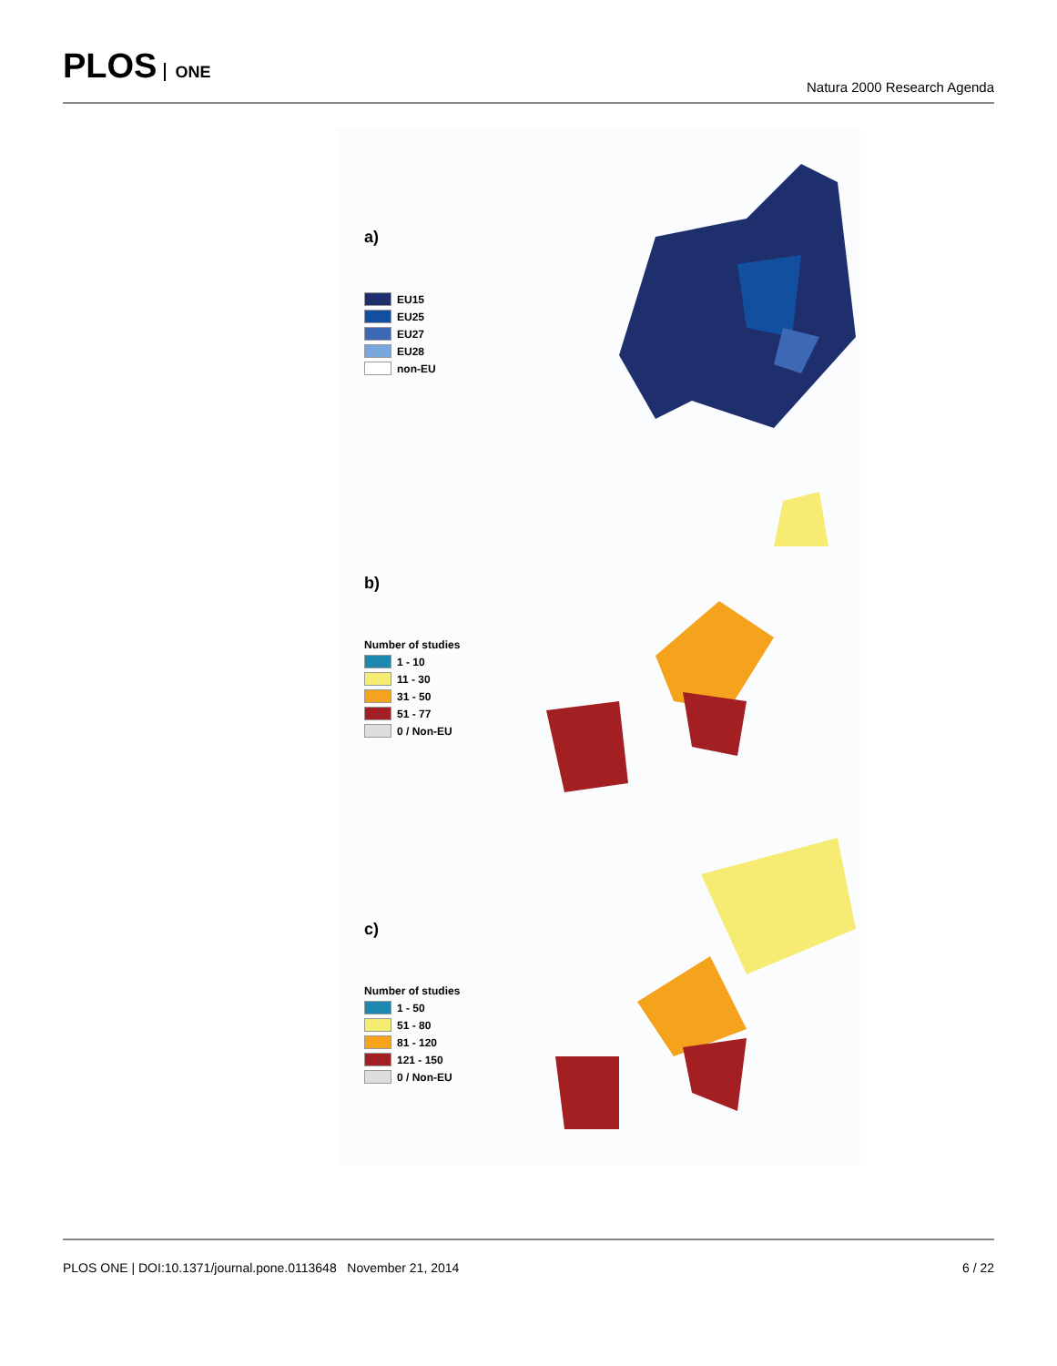PLOS ONE
Natura 2000 Research Agenda
a)
EU15
EU25
EU27
EU28
non-EU
b)
Number of studies
1 - 10
11 - 30
31 - 50
51 - 77
0 / Non-EU
c)
Number of studies
1 - 50
51 - 80
81 - 120
121 - 150
0 / Non-EU
PLOS ONE | DOI:10.1371/journal.pone.0113648 November 21, 2014
6 / 22